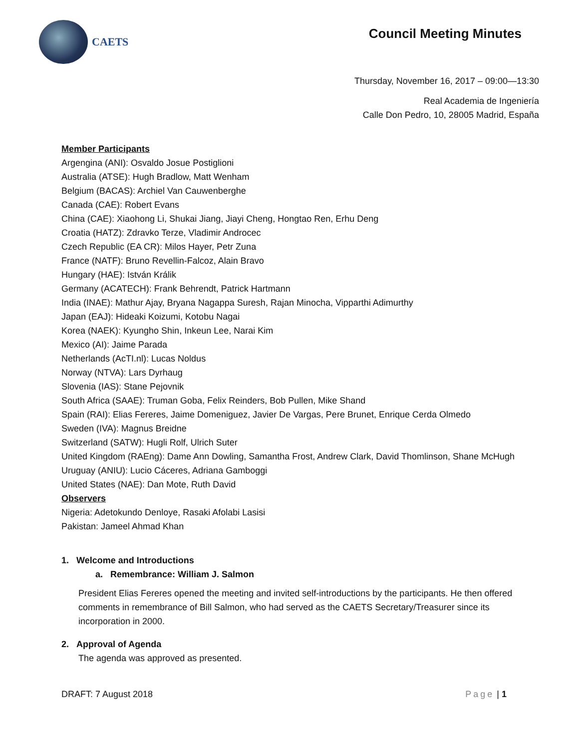CAETS
Council Meeting Minutes
Thursday, November 16, 2017 – 09:00—13:30
Real Academia de Ingeniería
Calle Don Pedro, 10, 28005 Madrid, España
Member Participants
Argengina (ANI): Osvaldo Josue Postiglioni
Australia (ATSE): Hugh Bradlow, Matt Wenham
Belgium (BACAS): Archiel Van Cauwenberghe
Canada (CAE): Robert Evans
China (CAE): Xiaohong Li, Shukai Jiang, Jiayi Cheng, Hongtao Ren, Erhu Deng
Croatia (HATZ): Zdravko Terze, Vladimir Androcec
Czech Republic (EA CR): Milos Hayer, Petr Zuna
France (NATF): Bruno Revellin-Falcoz, Alain Bravo
Hungary (HAE): István Králik
Germany (ACATECH): Frank Behrendt, Patrick Hartmann
India (INAE): Mathur Ajay, Bryana Nagappa Suresh, Rajan Minocha, Vipparthi Adimurthy
Japan (EAJ): Hideaki Koizumi, Kotobu Nagai
Korea (NAEK): Kyungho Shin, Inkeun Lee, Narai Kim
Mexico (AI): Jaime Parada
Netherlands (AcTI.nl): Lucas Noldus
Norway (NTVA): Lars Dyrhaug
Slovenia (IAS): Stane Pejovnik
South Africa (SAAE): Truman Goba, Felix Reinders, Bob Pullen, Mike Shand
Spain (RAI): Elias Fereres, Jaime Domeniguez, Javier De Vargas, Pere Brunet, Enrique Cerda Olmedo
Sweden (IVA): Magnus Breidne
Switzerland (SATW): Hugli Rolf, Ulrich Suter
United Kingdom (RAEng): Dame Ann Dowling, Samantha Frost, Andrew Clark, David Thomlinson, Shane McHugh
Uruguay (ANIU): Lucio Cáceres, Adriana Gamboggi
United States (NAE): Dan Mote, Ruth David
Observers
Nigeria: Adetokundo Denloye, Rasaki Afolabi Lasisi
Pakistan: Jameel Ahmad Khan
1. Welcome and Introductions
a. Remembrance: William J. Salmon
President Elias Fereres opened the meeting and invited self-introductions by the participants. He then offered comments in remembrance of Bill Salmon, who had served as the CAETS Secretary/Treasurer since its incorporation in 2000.
2. Approval of Agenda
The agenda was approved as presented.
DRAFT: 7 August 2018 Page | 1